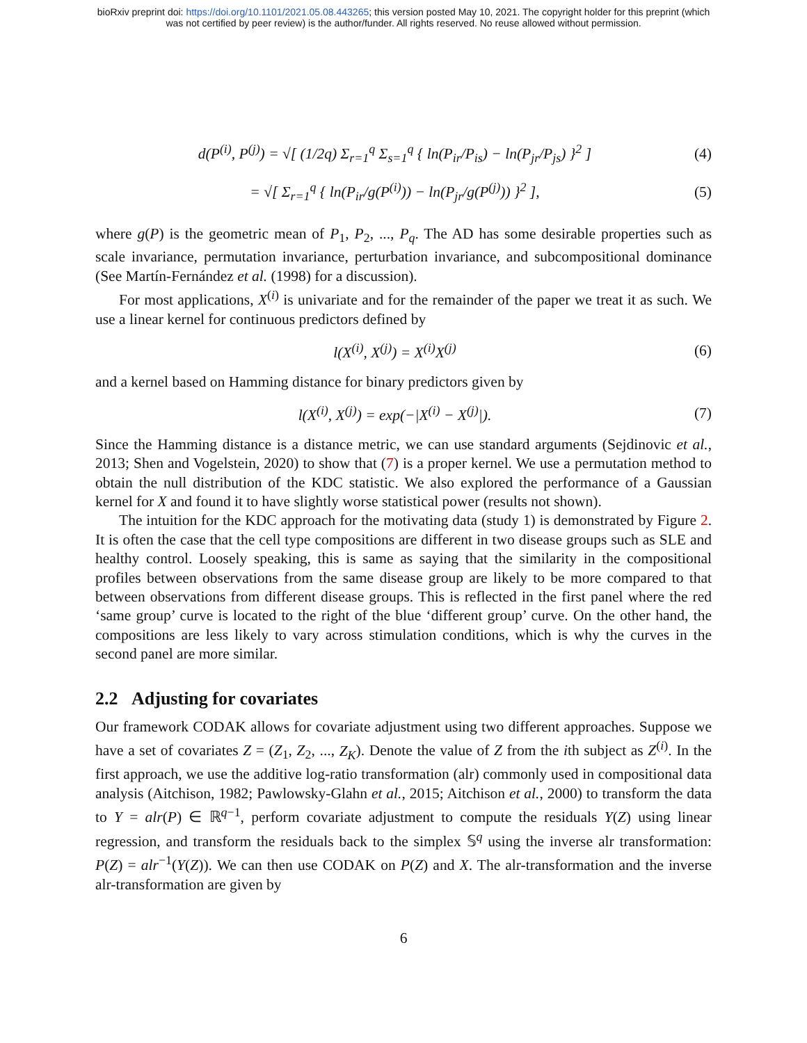bioRxiv preprint doi: https://doi.org/10.1101/2021.05.08.443265; this version posted May 10, 2021. The copyright holder for this preprint (which
was not certified by peer review) is the author/funder. All rights reserved. No reuse allowed without permission.
d(P<sup>(i)</sup>, P<sup>(j)</sup>) = √[ (1/2q) Σ<sub>r=1</sub><sup>q</sup> Σ<sub>s=1</sub><sup>q</sup> { ln(P<sub>ir</sub>/P<sub>is</sub>) − ln(P<sub>jr</sub>/P<sub>js</sub>) }<sup>2</sup> ] (4)
= √[ Σ<sub>r=1</sub><sup>q</sup> { ln(P<sub>ir</sub>/g(P<sup>(i)</sup>)) − ln(P<sub>jr</sub>/g(P<sup>(j)</sup>)) }<sup>2</sup> ], (5)
where g(P) is the geometric mean of P<sub>1</sub>, P<sub>2</sub>, ..., P<sub>q</sub>. The AD has some desirable properties such as scale invariance, permutation invariance, perturbation invariance, and subcompositional dominance (See Martín-Fernández et al. (1998) for a discussion).
For most applications, X<sup>(i)</sup> is univariate and for the remainder of the paper we treat it as such. We use a linear kernel for continuous predictors defined by
l(X<sup>(i)</sup>, X<sup>(j)</sup>) = X<sup>(i)</sup>X<sup>(j)</sup> (6)
and a kernel based on Hamming distance for binary predictors given by
l(X<sup>(i)</sup>, X<sup>(j)</sup>) = exp(−|X<sup>(i)</sup> − X<sup>(j)</sup>|). (7)
Since the Hamming distance is a distance metric, we can use standard arguments (Sejdinovic et al., 2013; Shen and Vogelstein, 2020) to show that (7) is a proper kernel. We use a permutation method to obtain the null distribution of the KDC statistic. We also explored the performance of a Gaussian kernel for X and found it to have slightly worse statistical power (results not shown).
The intuition for the KDC approach for the motivating data (study 1) is demonstrated by Figure 2. It is often the case that the cell type compositions are different in two disease groups such as SLE and healthy control. Loosely speaking, this is same as saying that the similarity in the compositional profiles between observations from the same disease group are likely to be more compared to that between observations from different disease groups. This is reflected in the first panel where the red ‘same group’ curve is located to the right of the blue ‘different group’ curve. On the other hand, the compositions are less likely to vary across stimulation conditions, which is why the curves in the second panel are more similar.
2.2 Adjusting for covariates
Our framework CODAK allows for covariate adjustment using two different approaches. Suppose we have a set of covariates Z = (Z<sub>1</sub>, Z<sub>2</sub>, ..., Z<sub>K</sub>). Denote the value of Z from the ith subject as Z<sup>(i)</sup>. In the first approach, we use the additive log-ratio transformation (alr) commonly used in compositional data analysis (Aitchison, 1982; Pawlowsky-Glahn et al., 2015; Aitchison et al., 2000) to transform the data to Y = alr(P) ∈ ℝ<sup>q−1</sup>, perform covariate adjustment to compute the residuals Y(Z) using linear regression, and transform the residuals back to the simplex 𝕊<sup>q</sup> using the inverse alr transformation: P(Z) = alr<sup>−1</sup>(Y(Z)). We can then use CODAK on P(Z) and X. The alr-transformation and the inverse alr-transformation are given by
6